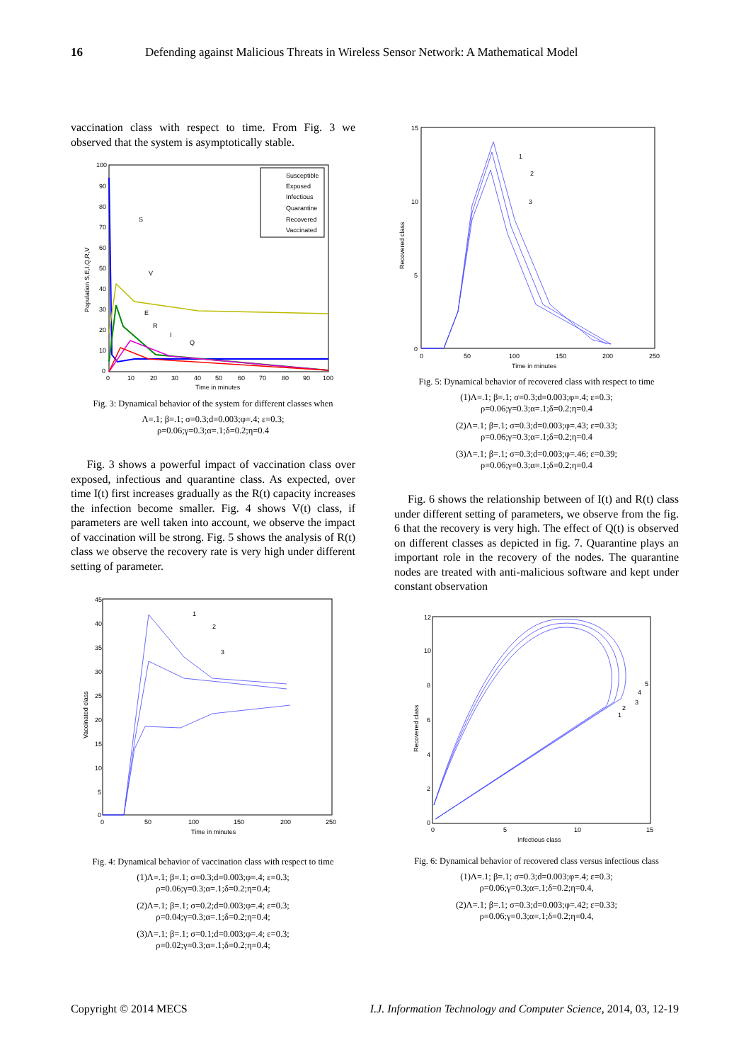16 Defending against Malicious Threats in Wireless Sensor Network: A Mathematical Model
vaccination class with respect to time. From Fig. 3 we observed that the system is asymptotically stable.
Susceptible
Exposed
Infectious
Quarantine
Recovered
Vaccinated
S
V
E
R
I
Q
0
10
20
30
40
50
60
70
80
90
100
Time in minutes
100
90
80
70
60
50
40
30
20
10
0
Population S,E,I,Q,R,V
Fig. 3: Dynamical behavior of the system for different classes when
Λ=.1; β=.1; σ=0.3;d=0.003;φ=.4; ε=0.3;
ρ=0.06;γ=0.3;α=.1;δ=0.2;η=0.4
Fig. 3 shows a powerful impact of vaccination class over exposed, infectious and quarantine class. As expected, over time I(t) first increases gradually as the R(t) capacity increases the infection become smaller. Fig. 4 shows V(t) class, if parameters are well taken into account, we observe the impact of vaccination will be strong. Fig. 5 shows the analysis of R(t) class we observe the recovery rate is very high under different setting of parameter.
1
2
3
45
40
35
30
25
20
15
10
5
0
0
50
100
150
200
250
Time in minutes
Vaccinated class
Fig. 4: Dynamical behavior of vaccination class with respect to time
(1)Λ=.1; β=.1; σ=0.3;d=0.003;φ=.4; ε=0.3;
ρ=0.06;γ=0.3;α=.1;δ=0.2;η=0.4;
(2)Λ=.1; β=.1; σ=0.2;d=0.003;φ=.4; ε=0.3;
ρ=0.04;γ=0.3;α=.1;δ=0.2;η=0.4;
(3)Λ=.1; β=.1; σ=0.1;d=0.003;φ=.4; ε=0.3;
ρ=0.02;γ=0.3;α=.1;δ=0.2;η=0.4;
1
2
3
15
10
5
0
0
50
100
150
200
250
Time in minutes
Recovered class
Fig. 5: Dynamical behavior of recovered class with respect to time
(1)Λ=.1; β=.1; σ=0.3;d=0.003;φ=.4; ε=0.3;
ρ=0.06;γ=0.3;α=.1;δ=0.2;η=0.4
(2)Λ=.1; β=.1; σ=0.3;d=0.003;φ=.43; ε=0.33;
ρ=0.06;γ=0.3;α=.1;δ=0.2;η=0.4
(3)Λ=.1; β=.1; σ=0.3;d=0.003;φ=.46; ε=0.39;
ρ=0.06;γ=0.3;α=.1;δ=0.2;η=0.4
Fig. 6 shows the relationship between of I(t) and R(t) class under different setting of parameters, we observe from the fig. 6 that the recovery is very high. The effect of Q(t) is observed on different classes as depicted in fig. 7. Quarantine plays an important role in the recovery of the nodes. The quarantine nodes are treated with anti-malicious software and kept under constant observation
1
2
3
4
5
12
10
8
6
4
2
0
0
5
10
15
Infectious class
Recovered class
Fig. 6: Dynamical behavior of recovered class versus infectious class
(1)Λ=.1; β=.1; σ=0.3;d=0.003;φ=.4; ε=0.3;
ρ=0.06;γ=0.3;α=.1;δ=0.2;η=0.4,
(2)Λ=.1; β=.1; σ=0.3;d=0.003;φ=.42; ε=0.33;
ρ=0.06;γ=0.3;α=.1;δ=0.2;η=0.4,
Copyright © 2014 MECS I.J. Information Technology and Computer Science, 2014, 03, 12-19